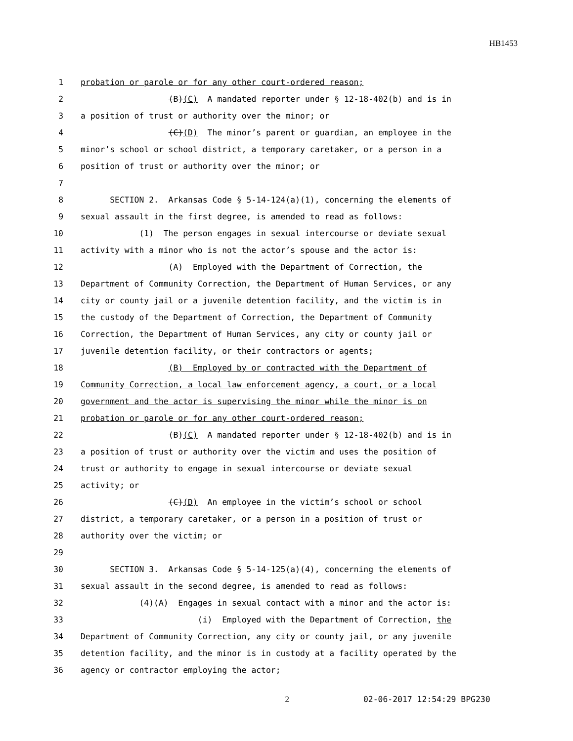HB1453
1 probation or parole or for any other court-ordered reason;
2 (B)(C) A mandated reporter under § 12-18-402(b) and is in
3 a position of trust or authority over the minor; or
4 (C)(D) The minor’s parent or guardian, an employee in the
5 minor’s school or school district, a temporary caretaker, or a person in a
6 position of trust or authority over the minor; or
7
8 SECTION 2. Arkansas Code § 5-14-124(a)(1), concerning the elements of
9 sexual assault in the first degree, is amended to read as follows:
10 (1) The person engages in sexual intercourse or deviate sexual
11 activity with a minor who is not the actor’s spouse and the actor is:
12 (A) Employed with the Department of Correction, the
13 Department of Community Correction, the Department of Human Services, or any
14 city or county jail or a juvenile detention facility, and the victim is in
15 the custody of the Department of Correction, the Department of Community
16 Correction, the Department of Human Services, any city or county jail or
17 juvenile detention facility, or their contractors or agents;
18 (B) Employed by or contracted with the Department of
19 Community Correction, a local law enforcement agency, a court, or a local
20 government and the actor is supervising the minor while the minor is on
21 probation or parole or for any other court-ordered reason;
22 (B)(C) A mandated reporter under § 12-18-402(b) and is in
23 a position of trust or authority over the victim and uses the position of
24 trust or authority to engage in sexual intercourse or deviate sexual
25 activity; or
26 (C)(D) An employee in the victim’s school or school
27 district, a temporary caretaker, or a person in a position of trust or
28 authority over the victim; or
29
30 SECTION 3. Arkansas Code § 5-14-125(a)(4), concerning the elements of
31 sexual assault in the second degree, is amended to read as follows:
32 (4)(A) Engages in sexual contact with a minor and the actor is:
33 (i) Employed with the Department of Correction, the
34 Department of Community Correction, any city or county jail, or any juvenile
35 detention facility, and the minor is in custody at a facility operated by the
36 agency or contractor employing the actor;
2 02-06-2017 12:54:29 BPG230